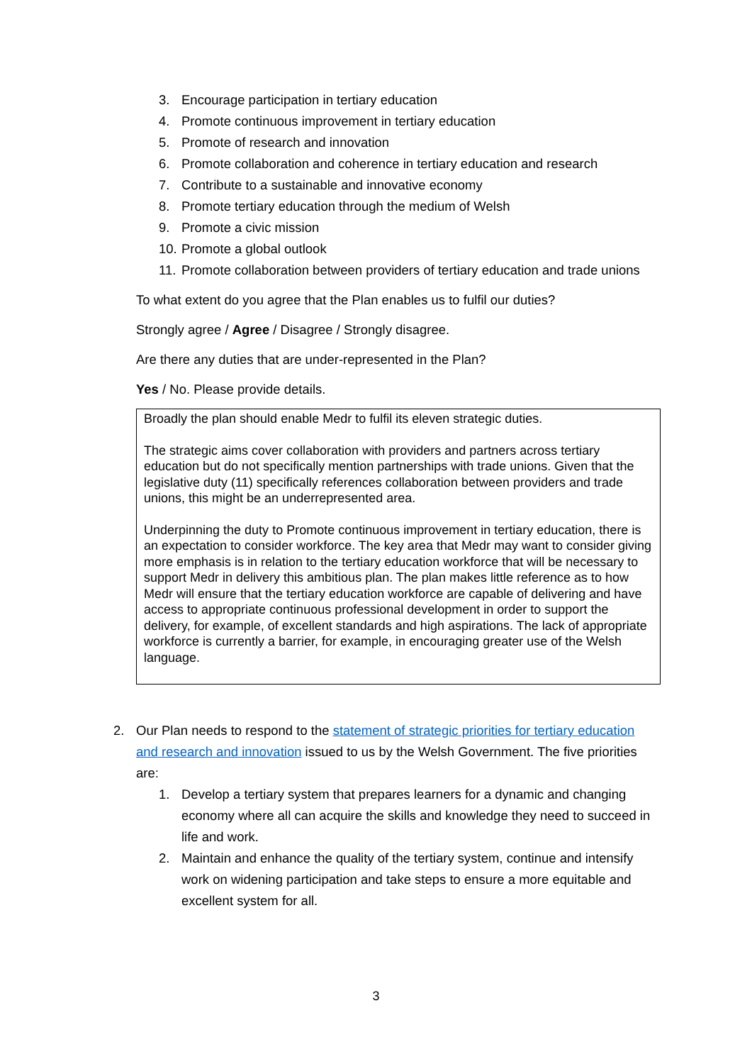3. Encourage participation in tertiary education
4. Promote continuous improvement in tertiary education
5. Promote of research and innovation
6. Promote collaboration and coherence in tertiary education and research
7. Contribute to a sustainable and innovative economy
8. Promote tertiary education through the medium of Welsh
9. Promote a civic mission
10. Promote a global outlook
11. Promote collaboration between providers of tertiary education and trade unions
To what extent do you agree that the Plan enables us to fulfil our duties?
Strongly agree / Agree / Disagree / Strongly disagree.
Are there any duties that are under-represented in the Plan?
Yes / No. Please provide details.
Broadly the plan should enable Medr to fulfil its eleven strategic duties.
The strategic aims cover collaboration with providers and partners across tertiary education but do not specifically mention partnerships with trade unions. Given that the legislative duty (11) specifically references collaboration between providers and trade unions, this might be an underrepresented area.
Underpinning the duty to Promote continuous improvement in tertiary education, there is an expectation to consider workforce. The key area that Medr may want to consider giving more emphasis is in relation to the tertiary education workforce that will be necessary to support Medr in delivery this ambitious plan. The plan makes little reference as to how Medr will ensure that the tertiary education workforce are capable of delivering and have access to appropriate continuous professional development in order to support the delivery, for example, of excellent standards and high aspirations. The lack of appropriate workforce is currently a barrier, for example, in encouraging greater use of the Welsh language.
2. Our Plan needs to respond to the statement of strategic priorities for tertiary education and research and innovation issued to us by the Welsh Government. The five priorities are:
1. Develop a tertiary system that prepares learners for a dynamic and changing economy where all can acquire the skills and knowledge they need to succeed in life and work.
2. Maintain and enhance the quality of the tertiary system, continue and intensify work on widening participation and take steps to ensure a more equitable and excellent system for all.
3